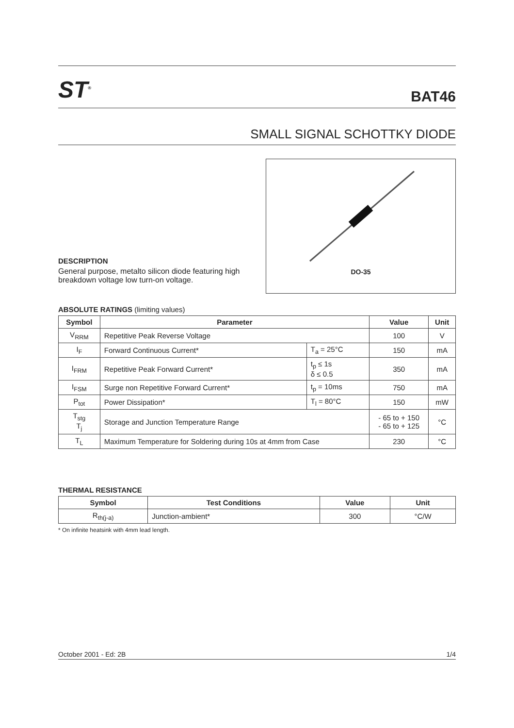ST<sup>®</sup>
BAT46
SMALL SIGNAL SCHOTTKY DIODE
DESCRIPTION
General purpose, metalto silicon diode featuring high breakdown voltage low turn-on voltage.
DO-35
ABSOLUTE RATINGS (limiting values)
| Symbol | Parameter | | Value | Unit |
| --- | --- | --- | --- | --- |
| V<sub>RRM</sub> | Repetitive Peak Reverse Voltage | | 100 | V |
| I<sub>F</sub> | Forward Continuous Current* | T<sub>a</sub> = 25°C | 150 | mA |
| I<sub>FRM</sub> | Repetitive Peak Forward Current* | t<sub>p</sub> ≤ 1s δ ≤ 0.5 | 350 | mA |
| I<sub>FSM</sub> | Surge non Repetitive Forward Current* | t<sub>p</sub> = 10ms | 750 | mA |
| P<sub>tot</sub> | Power Dissipation* | T<sub>l</sub> = 80°C | 150 | mW |
| T<sub>stg</sub> T<sub>j</sub> | Storage and Junction Temperature Range | | - 65 to + 150 - 65 to + 125 | °C |
| T<sub>L</sub> | Maximum Temperature for Soldering during 10s at 4mm from Case | | 230 | °C |
THERMAL RESISTANCE
| Symbol | Test Conditions | Value | Unit |
| --- | --- | --- | --- |
| R<sub>th(j-a)</sub> | Junction-ambient* | 300 | °C/W |
* On infinite heatsink with 4mm lead length.
October 2001 - Ed: 2B 1/4